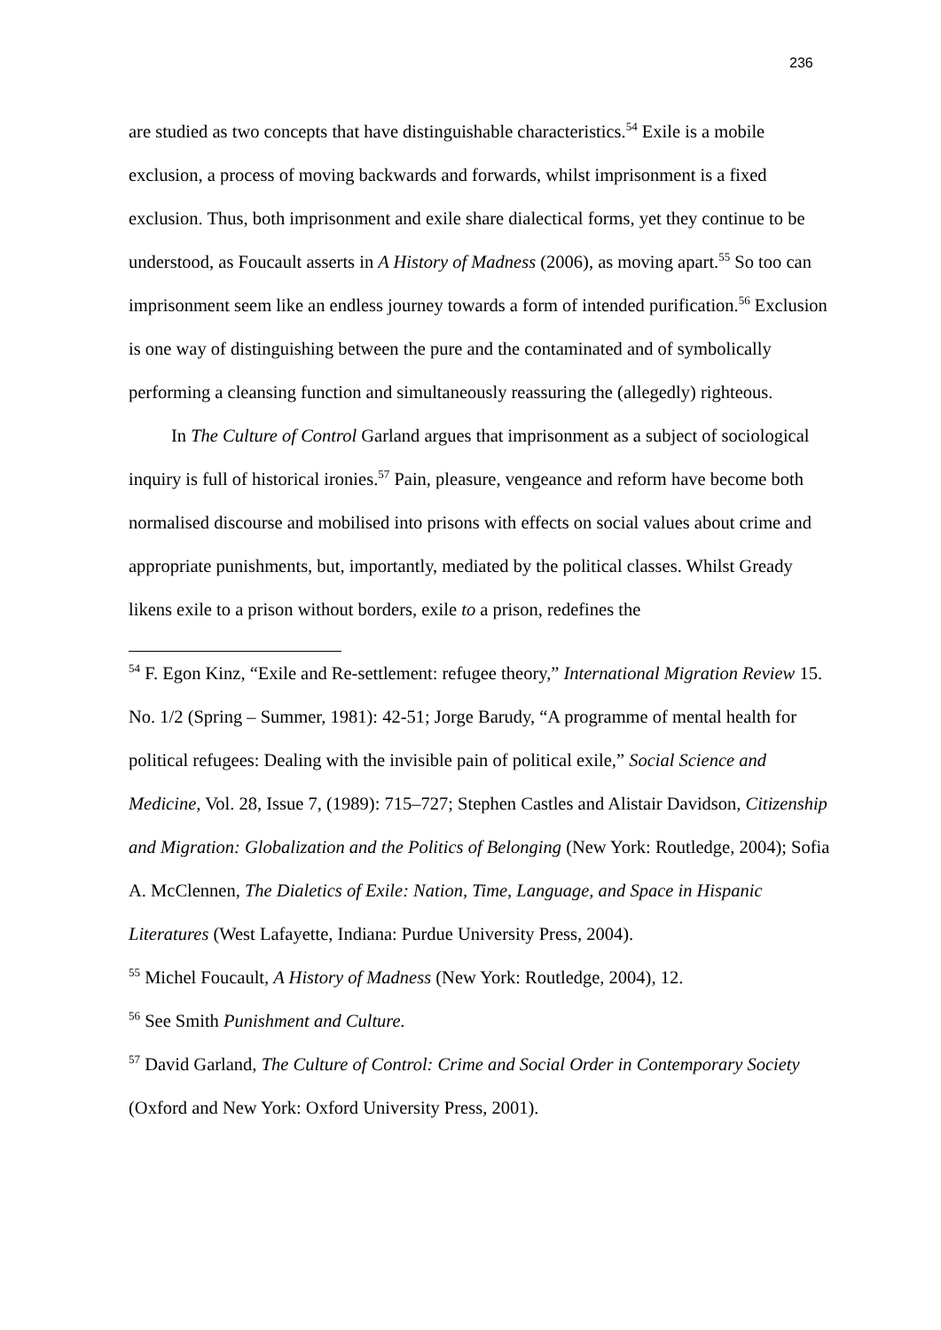236
are studied as two concepts that have distinguishable characteristics.<sup>54</sup> Exile is a mobile exclusion, a process of moving backwards and forwards, whilst imprisonment is a fixed exclusion. Thus, both imprisonment and exile share dialectical forms, yet they continue to be understood, as Foucault asserts in A History of Madness (2006), as moving apart.<sup>55</sup> So too can imprisonment seem like an endless journey towards a form of intended purification.<sup>56</sup> Exclusion is one way of distinguishing between the pure and the contaminated and of symbolically performing a cleansing function and simultaneously reassuring the (allegedly) righteous.
In The Culture of Control Garland argues that imprisonment as a subject of sociological inquiry is full of historical ironies.<sup>57</sup> Pain, pleasure, vengeance and reform have become both normalised discourse and mobilised into prisons with effects on social values about crime and appropriate punishments, but, importantly, mediated by the political classes. Whilst Gready likens exile to a prison without borders, exile to a prison, redefines the
<sup>54</sup> F. Egon Kinz, “Exile and Re-settlement: refugee theory,” International Migration Review 15. No. 1/2 (Spring – Summer, 1981): 42-51; Jorge Barudy, “A programme of mental health for political refugees: Dealing with the invisible pain of political exile,” Social Science and Medicine, Vol. 28, Issue 7, (1989): 715–727; Stephen Castles and Alistair Davidson, Citizenship and Migration: Globalization and the Politics of Belonging (New York: Routledge, 2004); Sofia A. McClennen, The Dialetics of Exile: Nation, Time, Language, and Space in Hispanic Literatures (West Lafayette, Indiana: Purdue University Press, 2004).
<sup>55</sup> Michel Foucault, A History of Madness (New York: Routledge, 2004), 12.
<sup>56</sup> See Smith Punishment and Culture.
<sup>57</sup> David Garland, The Culture of Control: Crime and Social Order in Contemporary Society (Oxford and New York: Oxford University Press, 2001).